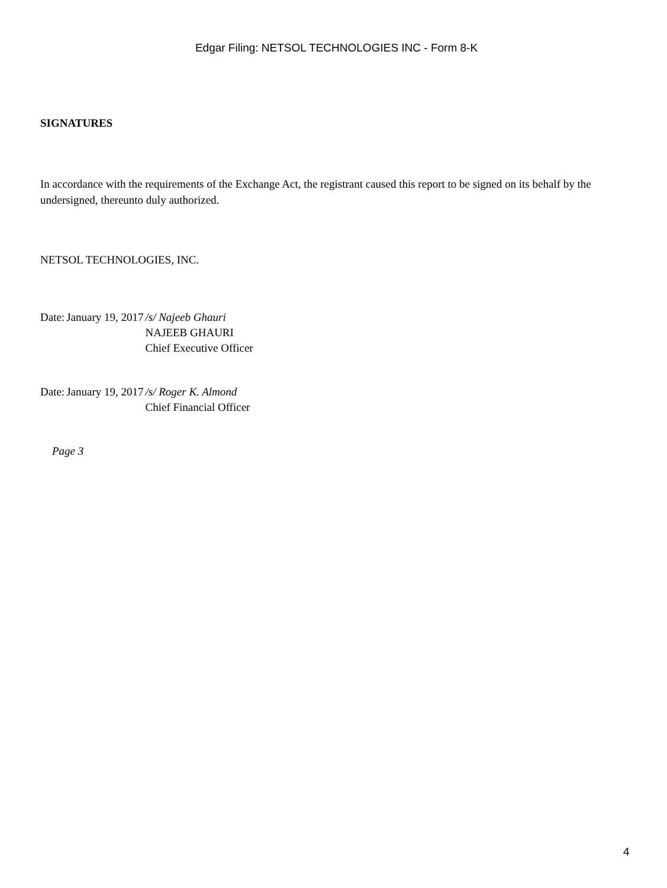Edgar Filing: NETSOL TECHNOLOGIES INC - Form 8-K
SIGNATURES
In accordance with the requirements of the Exchange Act, the registrant caused this report to be signed on its behalf by the undersigned, thereunto duly authorized.
NETSOL TECHNOLOGIES, INC.
| Date: | January 19, 2017 | /s/ Najeeb Ghauri |
| | | NAJEEB GHAURI |
| | | Chief Executive Officer |
| Date: | January 19, 2017 | /s/ Roger K. Almond |
| | | Chief Financial Officer |
Page 3
4